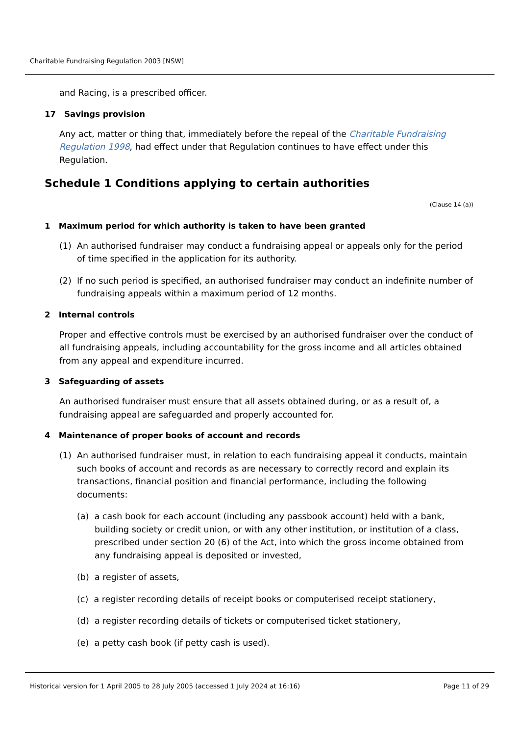Charitable Fundraising Regulation 2003 [NSW]
and Racing, is a prescribed officer.
17 Savings provision
Any act, matter or thing that, immediately before the repeal of the Charitable Fundraising Regulation 1998, had effect under that Regulation continues to have effect under this Regulation.
Schedule 1 Conditions applying to certain authorities
(Clause 14 (a))
1 Maximum period for which authority is taken to have been granted
(1) An authorised fundraiser may conduct a fundraising appeal or appeals only for the period of time specified in the application for its authority.
(2) If no such period is specified, an authorised fundraiser may conduct an indefinite number of fundraising appeals within a maximum period of 12 months.
2 Internal controls
Proper and effective controls must be exercised by an authorised fundraiser over the conduct of all fundraising appeals, including accountability for the gross income and all articles obtained from any appeal and expenditure incurred.
3 Safeguarding of assets
An authorised fundraiser must ensure that all assets obtained during, or as a result of, a fundraising appeal are safeguarded and properly accounted for.
4 Maintenance of proper books of account and records
(1) An authorised fundraiser must, in relation to each fundraising appeal it conducts, maintain such books of account and records as are necessary to correctly record and explain its transactions, financial position and financial performance, including the following documents:
(a) a cash book for each account (including any passbook account) held with a bank, building society or credit union, or with any other institution, or institution of a class, prescribed under section 20 (6) of the Act, into which the gross income obtained from any fundraising appeal is deposited or invested,
(b) a register of assets,
(c) a register recording details of receipt books or computerised receipt stationery,
(d) a register recording details of tickets or computerised ticket stationery,
(e) a petty cash book (if petty cash is used).
Historical version for 1 April 2005 to 28 July 2005 (accessed 1 July 2024 at 16:16) Page 11 of 29